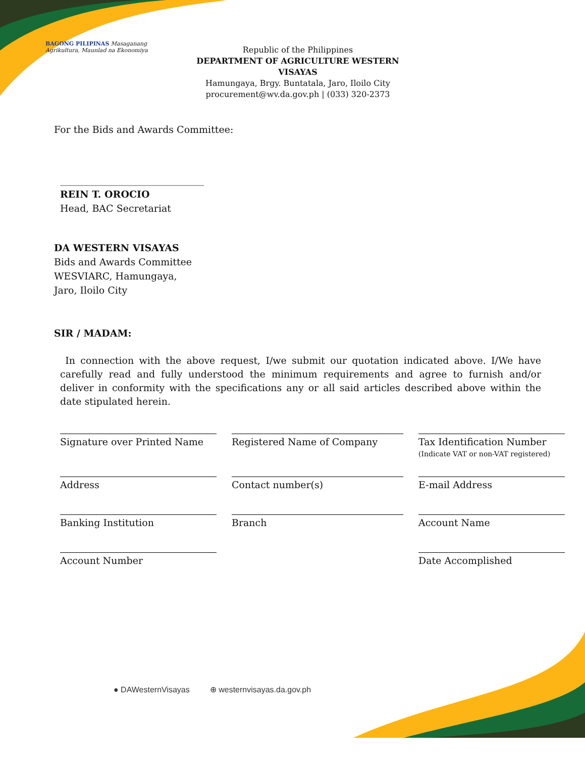BAGONG PILIPINAS Masaganang Agrikultura, Maunlad na Ekonomiya
Republic of the Philippines
DEPARTMENT OF AGRICULTURE WESTERN VISAYAS
Hamungaya, Brgy. Buntatala, Jaro, Iloilo City
procurement@wv.da.gov.ph | (033) 320-2373
For the Bids and Awards Committee:
______________________________
REIN T. OROCIO
Head, BAC Secretariat
DA WESTERN VISAYAS
Bids and Awards Committee
WESVIARC, Hamungaya,
Jaro, Iloilo City
SIR / MADAM:
In connection with the above request, I/we submit our quotation indicated above. I/We have carefully read and fully understood the minimum requirements and agree to furnish and/or deliver in conformity with the specifications any or all said articles described above within the date stipulated herein.
Signature over Printed Name
Registered Name of Company
Tax Identification Number
(Indicate VAT or non-VAT registered)
Address
Contact number(s)
E-mail Address
Banking Institution
Branch
Account Name
Account Number
Date Accomplished
● DAWesternVisayas ⊕ westernvisayas.da.gov.ph